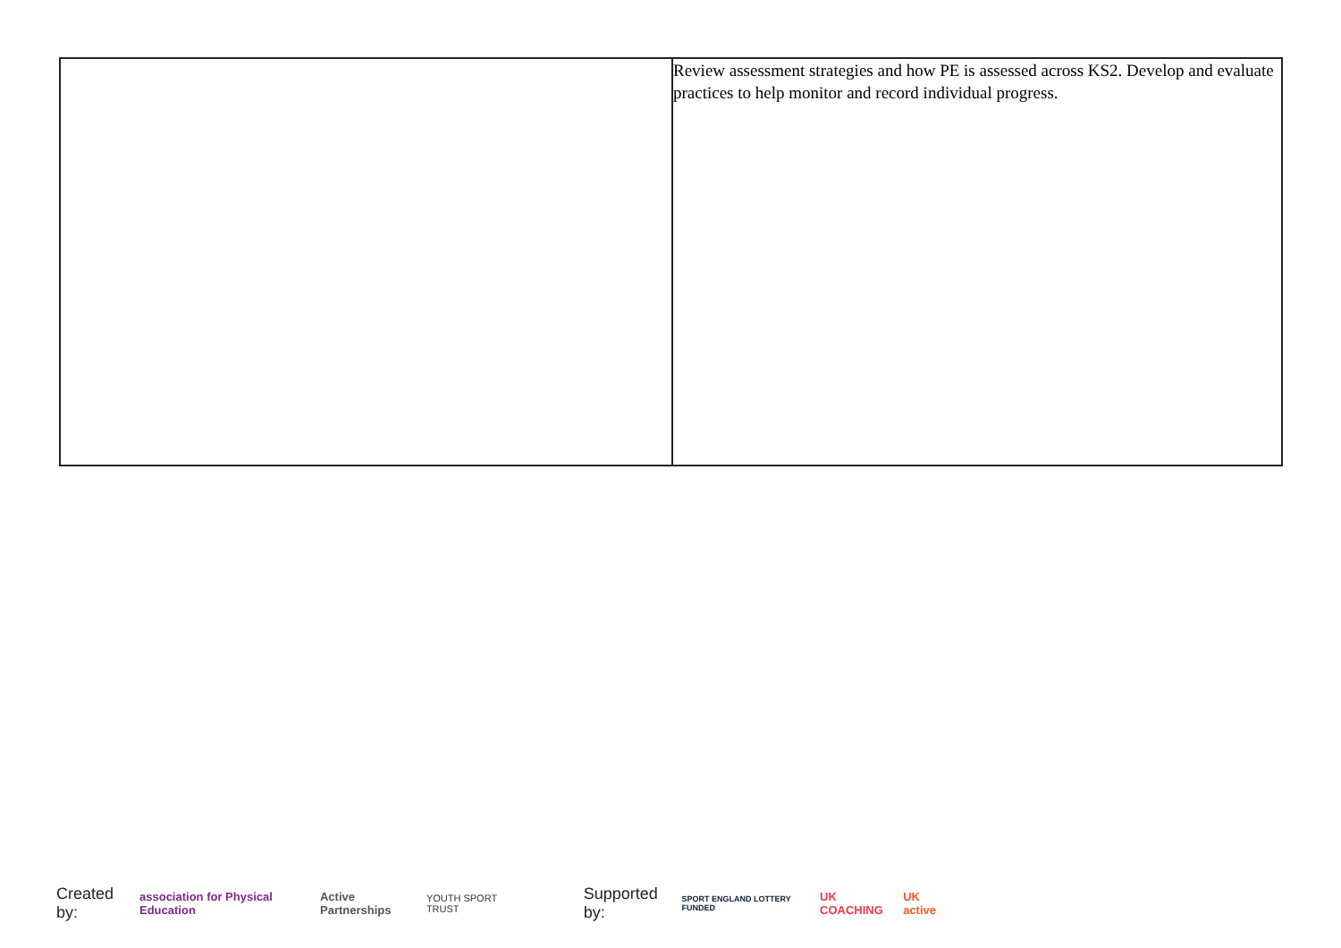| | Review assessment strategies and how PE is assessed across KS2. Develop and evaluate practices to help monitor and record individual progress. |
Created by: association for Physical Education Active Partnerships YOUTH SPORT TRUST Supported by: SPORT ENGLAND LOTTERY FUNDED UK COACHING UK active